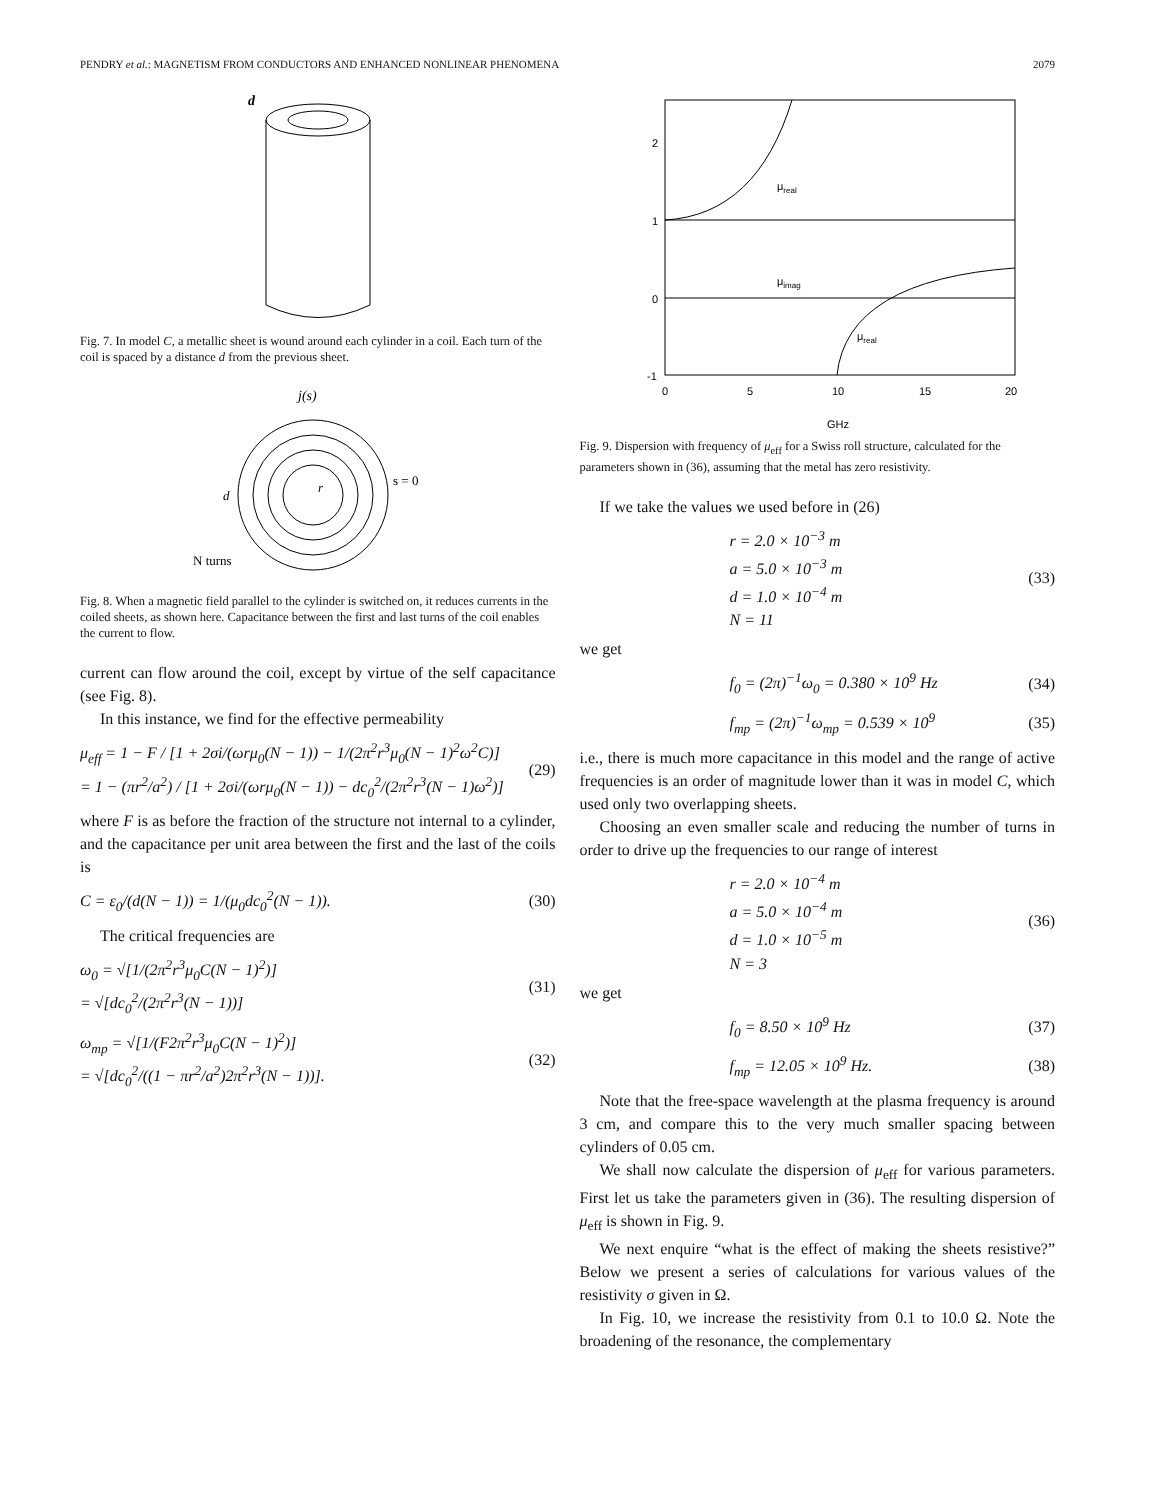PENDRY et al.: MAGNETISM FROM CONDUCTORS AND ENHANCED NONLINEAR PHENOMENA 2079
d
Fig. 7. In model C, a metallic sheet is wound around each cylinder in a coil. Each turn of the coil is spaced by a distance d from the previous sheet.
j(s)
s = 0
d
r
N turns
Fig. 8. When a magnetic field parallel to the cylinder is switched on, it reduces currents in the coiled sheets, as shown here. Capacitance between the first and last turns of the coil enables the current to flow.
current can flow around the coil, except by virtue of the self capacitance (see Fig. 8).
In this instance, we find for the effective permeability
μ<sub>eff</sub> = 1 − F / [1 + 2σi/(ωrμ<sub>0</sub>(N − 1)) − 1/(2π<sup>2</sup>r<sup>3</sup>μ<sub>0</sub>(N − 1)<sup>2</sup>ω<sup>2</sup>C)]
= 1 − (πr<sup>2</sup>/a<sup>2</sup>) / [1 + 2σi/(ωrμ<sub>0</sub>(N − 1)) − dc<sub>0</sub><sup>2</sup>/(2π<sup>2</sup>r<sup>3</sup>(N − 1)ω<sup>2</sup>)] (29)
where F is as before the fraction of the structure not internal to a cylinder, and the capacitance per unit area between the first and the last of the coils is
C = ε<sub>0</sub>/(d(N − 1)) = 1/(μ<sub>0</sub>dc<sub>0</sub><sup>2</sup>(N − 1)). (30)
The critical frequencies are
ω<sub>0</sub> = √[1/(2π<sup>2</sup>r<sup>3</sup>μ<sub>0</sub>C(N − 1)<sup>2</sup>)]
= √[dc<sub>0</sub><sup>2</sup>/(2π<sup>2</sup>r<sup>3</sup>(N − 1))] (31)
ω<sub>mp</sub> = √[1/(F2π<sup>2</sup>r<sup>3</sup>μ<sub>0</sub>C(N − 1)<sup>2</sup>)]
= √[dc<sub>0</sub><sup>2</sup>/((1 − πr<sup>2</sup>/a<sup>2</sup>)2π<sup>2</sup>r<sup>3</sup>(N − 1))]. (32)
2
1
0
-1
0
5
10
15
20
μreal
μimag
μreal
GHz
Fig. 9. Dispersion with frequency of μ<sub>eff</sub> for a Swiss roll structure, calculated for the parameters shown in (36), assuming that the metal has zero resistivity.
If we take the values we used before in (26)
r = 2.0 × 10<sup>−3</sup> m
a = 5.0 × 10<sup>−3</sup> m
d = 1.0 × 10<sup>−4</sup> m
N = 11 (33)
we get
f<sub>0</sub> = (2π)<sup>−1</sup>ω<sub>0</sub> = 0.380 × 10<sup>9</sup> Hz (34)
f<sub>mp</sub> = (2π)<sup>−1</sup>ω<sub>mp</sub> = 0.539 × 10<sup>9</sup> (35)
i.e., there is much more capacitance in this model and the range of active frequencies is an order of magnitude lower than it was in model C, which used only two overlapping sheets.
Choosing an even smaller scale and reducing the number of turns in order to drive up the frequencies to our range of interest
r = 2.0 × 10<sup>−4</sup> m
a = 5.0 × 10<sup>−4</sup> m
d = 1.0 × 10<sup>−5</sup> m
N = 3 (36)
we get
f<sub>0</sub> = 8.50 × 10<sup>9</sup> Hz (37)
f<sub>mp</sub> = 12.05 × 10<sup>9</sup> Hz. (38)
Note that the free-space wavelength at the plasma frequency is around 3 cm, and compare this to the very much smaller spacing between cylinders of 0.05 cm.
We shall now calculate the dispersion of μ<sub>eff</sub> for various parameters. First let us take the parameters given in (36). The resulting dispersion of μ<sub>eff</sub> is shown in Fig. 9.
We next enquire “what is the effect of making the sheets resistive?” Below we present a series of calculations for various values of the resistivity σ given in Ω.
In Fig. 10, we increase the resistivity from 0.1 to 10.0 Ω. Note the broadening of the resonance, the complementary